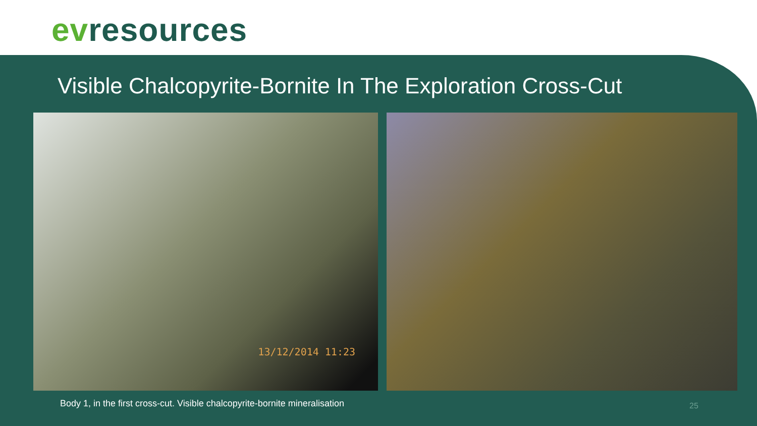evresources
Visible Chalcopyrite-Bornite In The Exploration Cross-Cut
13/12/2014 11:23
Body 1, in the first cross-cut. Visible chalcopyrite-bornite mineralisation
25